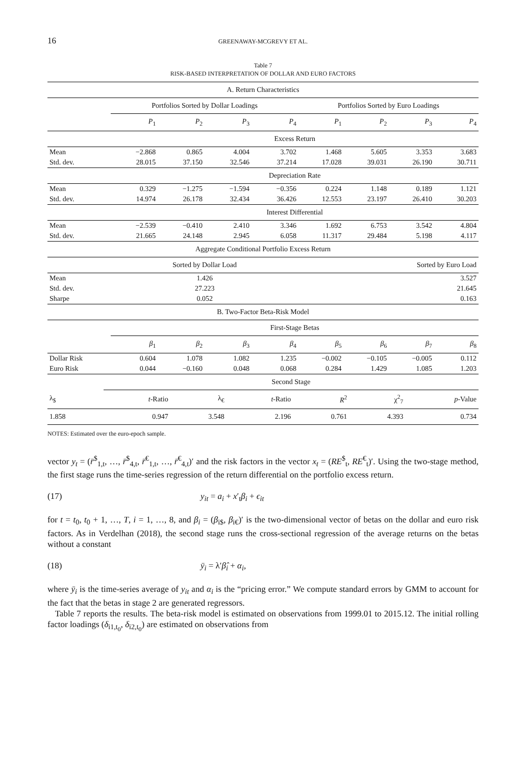16
GREENAWAY-MCGREVY ET AL.
Table 7
RISK-BASED INTERPRETATION OF DOLLAR AND EURO FACTORS
| A. Return Characteristics | | | | | | | | |
| | Portfolios Sorted by Dollar Loadings | | | | Portfolios Sorted by Euro Loadings | | | |
| | P<sub>1</sub> | P<sub>2</sub> | P<sub>3</sub> | P<sub>4</sub> | P<sub>1</sub> | P<sub>2</sub> | P<sub>3</sub> | P<sub>4</sub> |
| | Excess Return | | | | | | | |
| Mean | −2.868 | 0.865 | 4.004 | 3.702 | 1.468 | 5.605 | 3.353 | 3.683 |
| Std. dev. | 28.015 | 37.150 | 32.546 | 37.214 | 17.028 | 39.031 | 26.190 | 30.711 |
| | Depreciation Rate | | | | | | | |
| Mean | 0.329 | −1.275 | −1.594 | −0.356 | 0.224 | 1.148 | 0.189 | 1.121 |
| Std. dev. | 14.974 | 26.178 | 32.434 | 36.426 | 12.553 | 23.197 | 26.410 | 30.203 |
| | Interest Differential | | | | | | | |
| Mean | −2.539 | −0.410 | 2.410 | 3.346 | 1.692 | 6.753 | 3.542 | 4.804 |
| Std. dev. | 21.665 | 24.148 | 2.945 | 6.058 | 11.317 | 29.484 | 5.198 | 4.117 |
| Aggregate Conditional Portfolio Excess Return | | | | | | | | |
| | Sorted by Dollar Load | | | | Sorted by Euro Load | | | |
| Mean | 1.426 | | | | 3.527 | | | |
| Std. dev. | 27.223 | | | | 21.645 | | | |
| Sharpe | 0.052 | | | | 0.163 | | | |
| B. Two-Factor Beta-Risk Model | | | | | | | | |
| | First-Stage Betas | | | | | | | |
| | β<sub>1</sub> | β<sub>2</sub> | β<sub>3</sub> | β<sub>4</sub> | β<sub>5</sub> | β<sub>6</sub> | β<sub>7</sub> | β<sub>8</sub> |
| Dollar Risk | 0.604 | 1.078 | 1.082 | 1.235 | −0.002 | −0.105 | −0.005 | 0.112 |
| Euro Risk | 0.044 | −0.160 | 0.048 | 0.068 | 0.284 | 1.429 | 1.085 | 1.203 |
| | Second Stage | | | | | |
| λ<sub>$</sub> | t -Ratio | λ<sub>€</sub> | t -Ratio | R<sup>2</sup> | χ<sup>2</sup><sub>7</sub> | p -Value |
| 1.858 | 0.947 | 3.548 | 2.196 | 0.761 | 4.393 | 0.734 |
NOTES: Estimated over the euro-epoch sample.
vector y<sub>t</sub> = (r̄<sup>$</sup><sub>1,t</sub>, …, r̄<sup>$</sup><sub>4,t</sub>, r̄<sup>€</sup><sub>1,t</sub>, …, r̄<sup>€</sup><sub>4,t</sub>)′ and the risk factors in the vector x<sub>t</sub> = (RE<sup>$</sup><sub>t</sub>, RE<sup>€</sup><sub>t</sub>)′. Using the two-stage method, the first stage runs the time-series regression of the return differential on the portfolio excess return.
(17) y<sub>it</sub> = a<sub>i</sub> + x′<sub>t</sub>β<sub>i</sub> + ϵ<sub>it</sub>
for t = t<sub>0</sub>, t<sub>0</sub> + 1, …, T, i = 1, …, 8, and β<sub>i</sub> = (β<sub>i$</sub>, β<sub>i€</sub>)′ is the two-dimensional vector of betas on the dollar and euro risk factors. As in Verdelhan (2018), the second stage runs the cross-sectional regression of the average returns on the betas without a constant
(18) ȳ<sub>i</sub> = λ′β̂<sub>i</sub> + α<sub>i</sub>,
where ȳ<sub>i</sub> is the time-series average of y<sub>it</sub> and α<sub>i</sub> is the “pricing error.” We compute standard errors by GMM to account for the fact that the betas in stage 2 are generated regressors.
Table 7 reports the results. The beta-risk model is estimated on observations from 1999.01 to 2015.12. The initial rolling factor loadings (δ<sub>i1,t<sub>0</sub></sub>, δ<sub>i2,t<sub>0</sub></sub>) are estimated on observations from